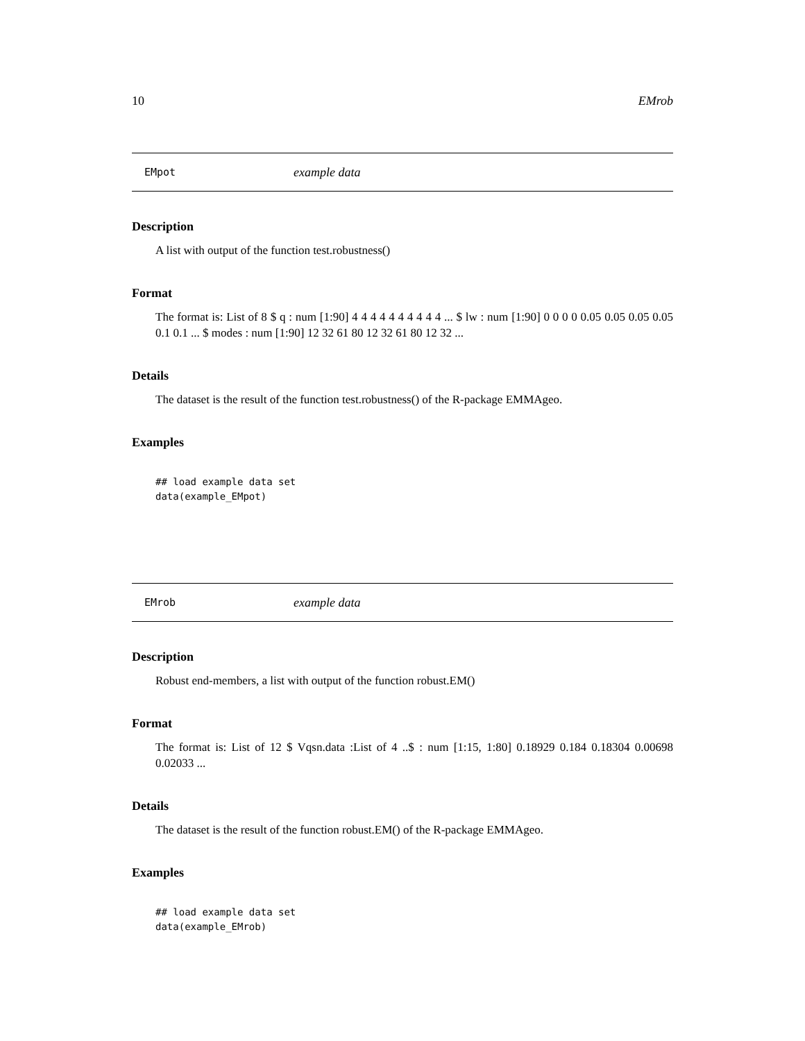10 EMrob
EMpot example data
Description
A list with output of the function test.robustness()
Format
The format is: List of 8 $ q : num [1:90] 4 4 4 4 4 4 4 4 4 4 ... $ lw : num [1:90] 0 0 0 0 0.05 0.05 0.05 0.05 0.1 0.1 ... $ modes : num [1:90] 12 32 61 80 12 32 61 80 12 32 ...
Details
The dataset is the result of the function test.robustness() of the R-package EMMAgeo.
Examples
## load example data set
data(example_EMpot)
EMrob example data
Description
Robust end-members, a list with output of the function robust.EM()
Format
The format is: List of 12 $ Vqsn.data :List of 4 ..$ : num [1:15, 1:80] 0.18929 0.184 0.18304 0.00698 0.02033 ...
Details
The dataset is the result of the function robust.EM() of the R-package EMMAgeo.
Examples
## load example data set
data(example_EMrob)